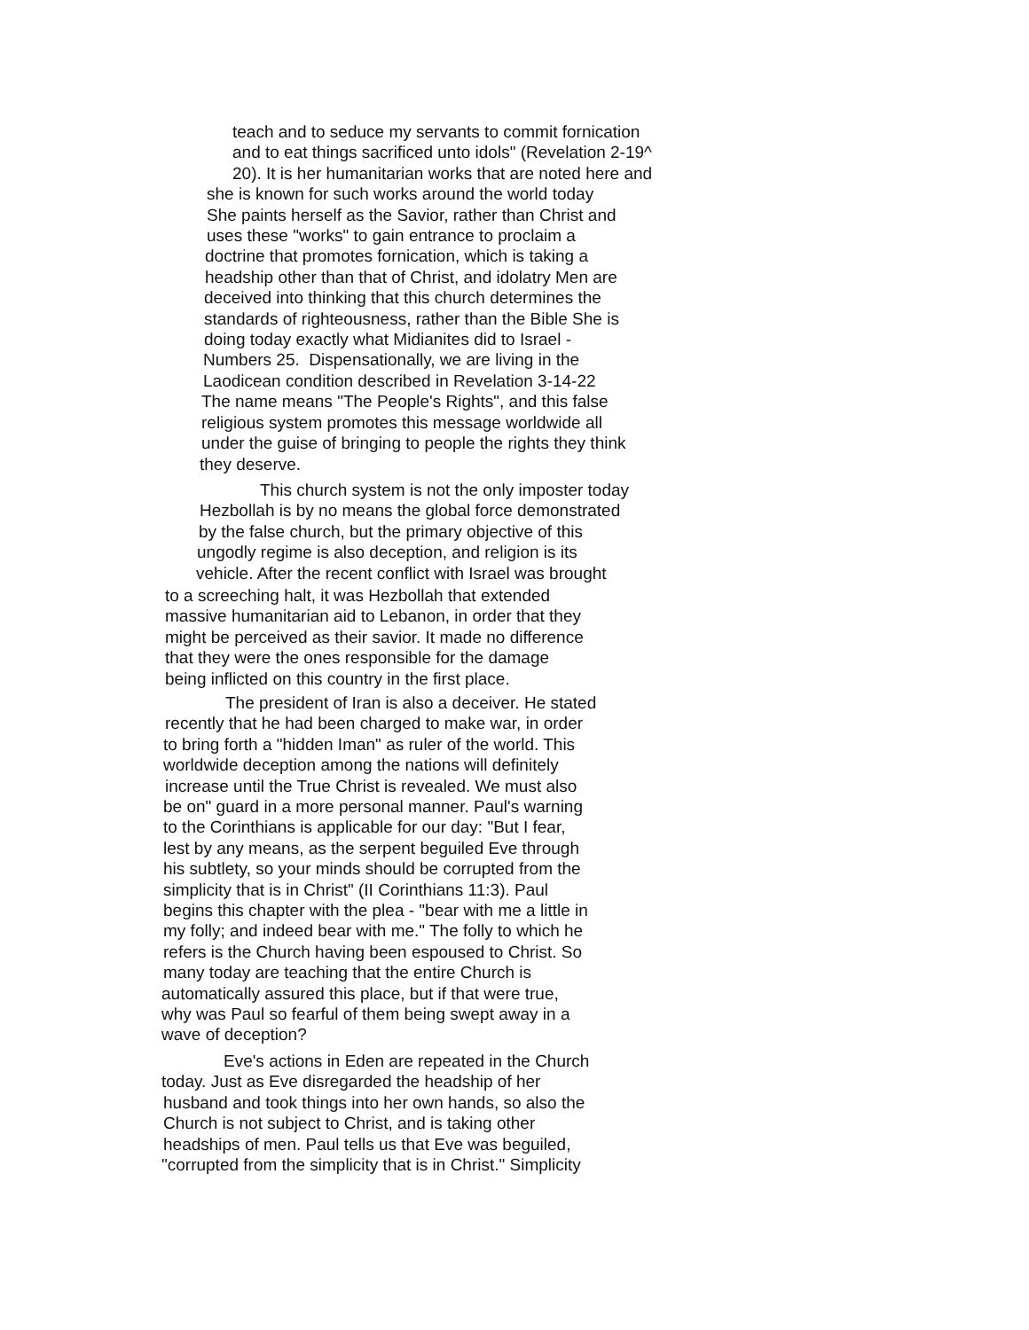teach and to seduce my servants to commit fornication
and to eat things sacrificed unto idols" (Revelation 2-19^
20). It is her humanitarian works that are noted here and
she is known for such works around the world today
She paints herself as the Savior, rather than Christ and
uses these "works" to gain entrance to proclaim a
doctrine that promotes fornication, which is taking a
headship other than that of Christ, and idolatry Men are
deceived into thinking that this church determines the
standards of righteousness, rather than the Bible She is
doing today exactly what Midianites did to Israel -
Numbers 25. Dispensationally, we are living in the
Laodicean condition described in Revelation 3-14-22
The name means "The People's Rights", and this false
religious system promotes this message worldwide all
under the guise of bringing to people the rights they think
they deserve.
This church system is not the only imposter today
Hezbollah is by no means the global force demonstrated
by the false church, but the primary objective of this
ungodly regime is also deception, and religion is its
vehicle. After the recent conflict with Israel was brought
to a screeching halt, it was Hezbollah that extended
massive humanitarian aid to Lebanon, in order that they
might be perceived as their savior. It made no difference
that they were the ones responsible for the damage
being inflicted on this country in the first place.
The president of Iran is also a deceiver. He stated
recently that he had been charged to make war, in order
to bring forth a "hidden Iman" as ruler of the world. This
worldwide deception among the nations will definitely
increase until the True Christ is revealed. We must also
be on" guard in a more personal manner. Paul's warning
to the Corinthians is applicable for our day: "But I fear,
lest by any means, as the serpent beguiled Eve through
his subtlety, so your minds should be corrupted from the
simplicity that is in Christ" (II Corinthians 11:3). Paul
begins this chapter with the plea - "bear with me a little in
my folly; and indeed bear with me." The folly to which he
refers is the Church having been espoused to Christ. So
many today are teaching that the entire Church is
automatically assured this place, but if that were true,
why was Paul so fearful of them being swept away in a
wave of deception?
Eve's actions in Eden are repeated in the Church
today. Just as Eve disregarded the headship of her
husband and took things into her own hands, so also the
Church is not subject to Christ, and is taking other
headships of men. Paul tells us that Eve was beguiled,
"corrupted from the simplicity that is in Christ." Simplicity